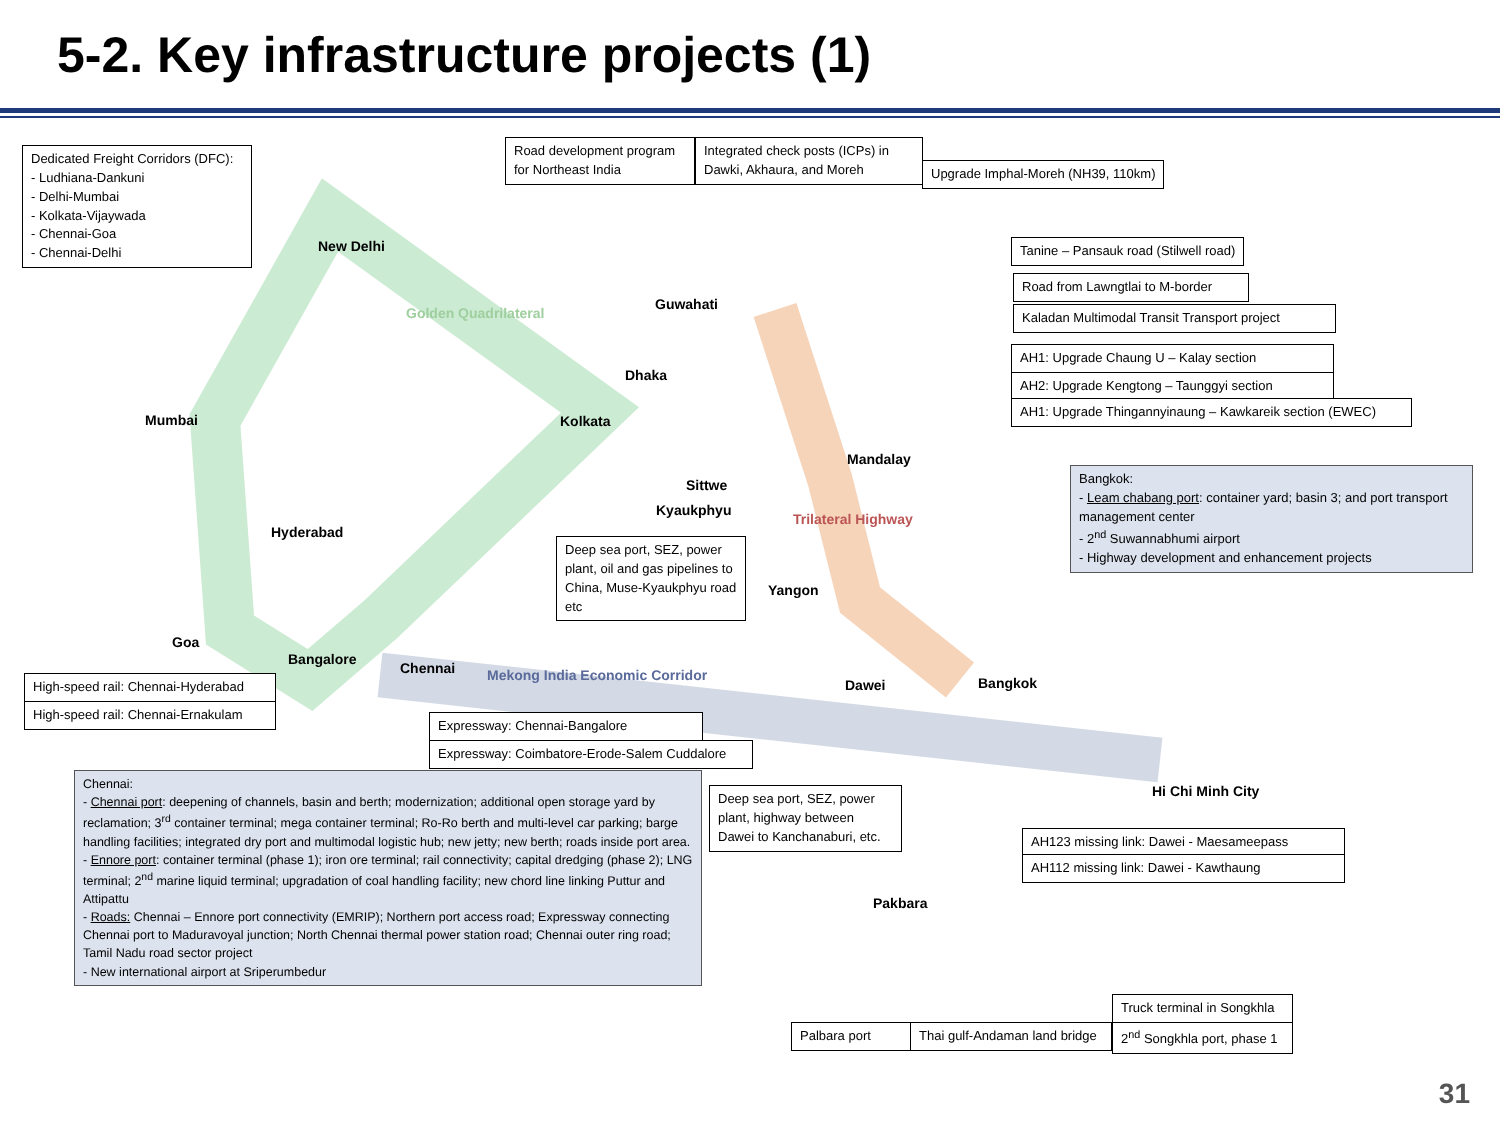5-2. Key infrastructure projects (1)
Dedicated Freight Corridors (DFC):
- Ludhiana-Dankuni
- Delhi-Mumbai
- Kolkata-Vijaywada
- Chennai-Goa
- Chennai-Delhi
Road development program for Northeast India
Integrated check posts (ICPs) in Dawki, Akhaura, and Moreh
Upgrade Imphal-Moreh (NH39, 110km)
Tanine – Pansauk road (Stilwell road)
Road from Lawngtlai to M-border
Kaladan Multimodal Transit Transport project
AH1: Upgrade Chaung U – Kalay section
AH2: Upgrade Kengtong – Taunggyi section
AH1: Upgrade Thingannyinaung – Kawkareik section (EWEC)
Bangkok:
- Leam chabang port: container yard; basin 3; and port transport management center
- 2<sup>nd</sup> Suwannabhumi airport
- Highway development and enhancement projects
New Delhi
Golden Quadrilateral
Guwahati
Dhaka
Mumbai Kolkata
Mandalay
Sittwe
Kyaukphyu
Trilateral Highway
Hyderabad
Deep sea port, SEZ, power plant, oil and gas pipelines to China, Muse-Kyaukphyu road etc
Yangon
Goa
Bangalore
Chennai Mekong India Economic Corridor
Dawei Bangkok
High-speed rail: Chennai-Hyderabad
High-speed rail: Chennai-Ernakulam
Expressway: Chennai-Bangalore
Expressway: Coimbatore-Erode-Salem Cuddalore
Chennai:
- Chennai port: deepening of channels, basin and berth; modernization; additional open storage yard by reclamation; 3<sup>rd</sup> container terminal; mega container terminal; Ro-Ro berth and multi-level car parking; barge handling facilities; integrated dry port and multimodal logistic hub; new jetty; new berth; roads inside port area.
- Ennore port: container terminal (phase 1); iron ore terminal; rail connectivity; capital dredging (phase 2); LNG terminal; 2<sup>nd</sup> marine liquid terminal; upgradation of coal handling facility; new chord line linking Puttur and Attipattu
- Roads: Chennai – Ennore port connectivity (EMRIP); Northern port access road; Expressway connecting Chennai port to Maduravoyal junction; North Chennai thermal power station road; Chennai outer ring road; Tamil Nadu road sector project
- New international airport at Sriperumbedur
Hi Chi Minh City
Deep sea port, SEZ, power plant, highway between Dawei to Kanchanaburi, etc.
AH123 missing link: Dawei - Maesameepass
AH112 missing link: Dawei - Kawthaung
Pakbara
Truck terminal in Songkhla
Palbara port
Thai gulf-Andaman land bridge
2<sup>nd</sup> Songkhla port, phase 1
31